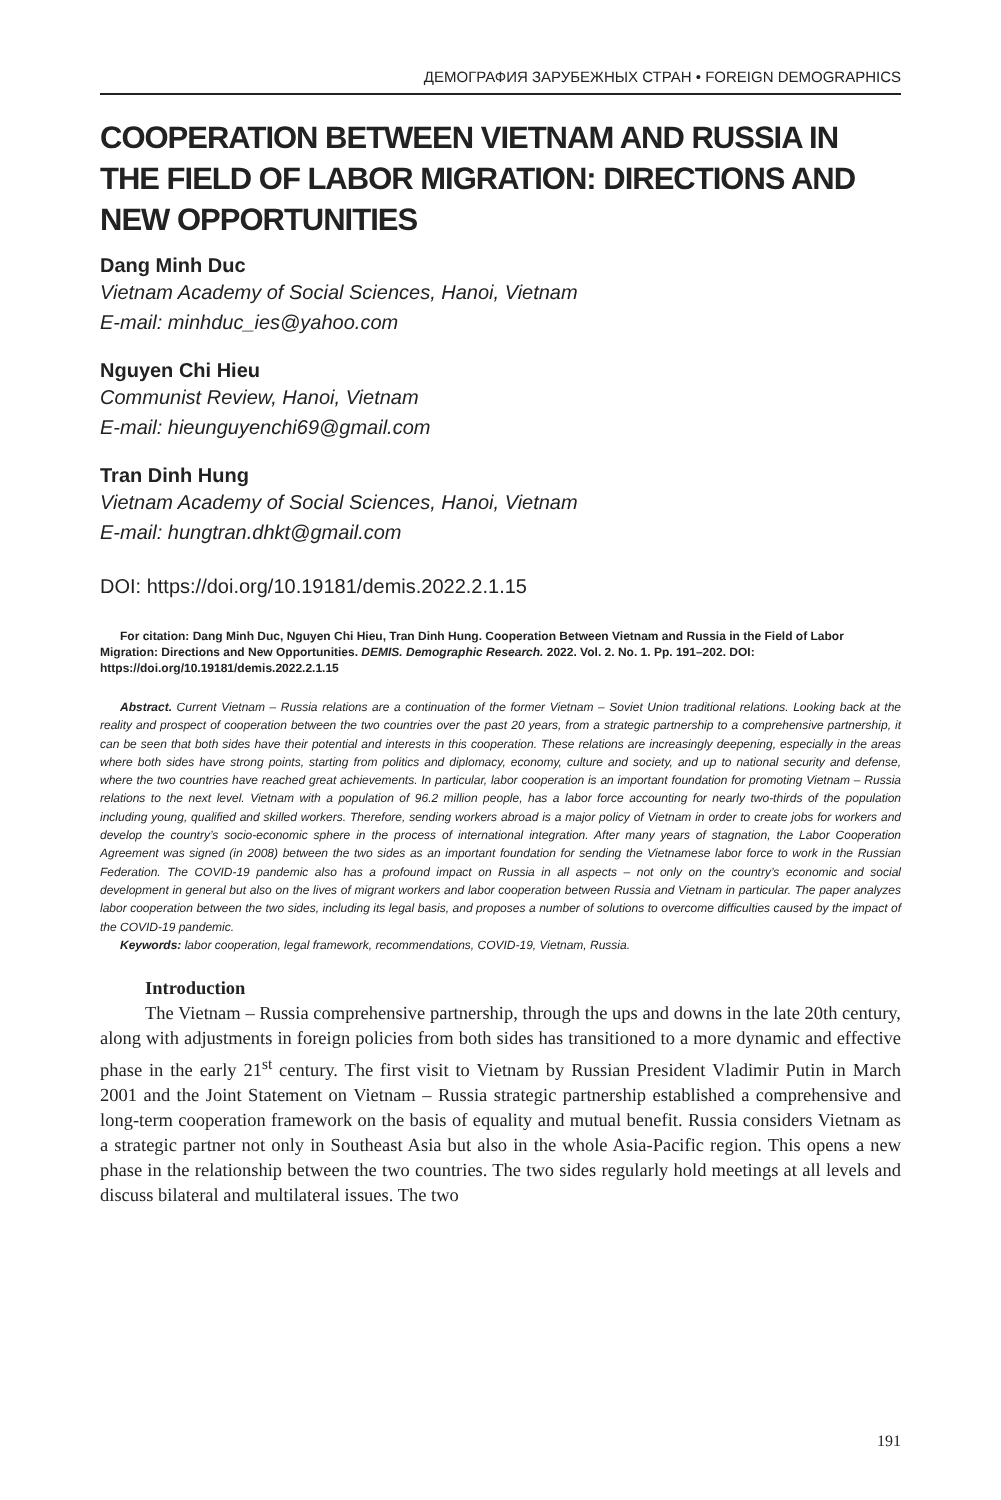ДЕМОГРАФИЯ ЗАРУБЕЖНЫХ СТРАН • FOREIGN DEMOGRAPHICS
COOPERATION BETWEEN VIETNAM AND RUSSIA IN THE FIELD OF LABOR MIGRATION: DIRECTIONS AND NEW OPPORTUNITIES
Dang Minh Duc
Vietnam Academy of Social Sciences, Hanoi, Vietnam
E-mail: minhduc_ies@yahoo.com
Nguyen Chi Hieu
Communist Review, Hanoi, Vietnam
E-mail: hieunguyenchi69@gmail.com
Tran Dinh Hung
Vietnam Academy of Social Sciences, Hanoi, Vietnam
E-mail: hungtran.dhkt@gmail.com
DOI: https://doi.org/10.19181/demis.2022.2.1.15
For citation: Dang Minh Duc, Nguyen Chi Hieu, Tran Dinh Hung. Cooperation Between Vietnam and Russia in the Field of Labor Migration: Directions and New Opportunities. DEMIS. Demographic Research. 2022. Vol. 2. No. 1. Pp. 191–202. DOI: https://doi.org/10.19181/demis.2022.2.1.15
Abstract. Current Vietnam – Russia relations are a continuation of the former Vietnam – Soviet Union traditional relations. Looking back at the reality and prospect of cooperation between the two countries over the past 20 years, from a strategic partnership to a comprehensive partnership, it can be seen that both sides have their potential and interests in this cooperation. These relations are increasingly deepening, especially in the areas where both sides have strong points, starting from politics and diplomacy, economy, culture and society, and up to national security and defense, where the two countries have reached great achievements. In particular, labor cooperation is an important foundation for promoting Vietnam – Russia relations to the next level. Vietnam with a population of 96.2 million people, has a labor force accounting for nearly two-thirds of the population including young, qualified and skilled workers. Therefore, sending workers abroad is a major policy of Vietnam in order to create jobs for workers and develop the country’s socio-economic sphere in the process of international integration. After many years of stagnation, the Labor Cooperation Agreement was signed (in 2008) between the two sides as an important foundation for sending the Vietnamese labor force to work in the Russian Federation. The COVID-19 pandemic also has a profound impact on Russia in all aspects – not only on the country’s economic and social development in general but also on the lives of migrant workers and labor cooperation between Russia and Vietnam in particular. The paper analyzes labor cooperation between the two sides, including its legal basis, and proposes a number of solutions to overcome difficulties caused by the impact of the COVID-19 pandemic.
Keywords: labor cooperation, legal framework, recommendations, COVID-19, Vietnam, Russia.
Introduction
The Vietnam – Russia comprehensive partnership, through the ups and downs in the late 20th century, along with adjustments in foreign policies from both sides has transitioned to a more dynamic and effective phase in the early 21<sup>st</sup> century. The first visit to Vietnam by Russian President Vladimir Putin in March 2001 and the Joint Statement on Vietnam – Russia strategic partnership established a comprehensive and long-term cooperation framework on the basis of equality and mutual benefit. Russia considers Vietnam as a strategic partner not only in Southeast Asia but also in the whole Asia-Pacific region. This opens a new phase in the relationship between the two countries. The two sides regularly hold meetings at all levels and discuss bilateral and multilateral issues. The two
191